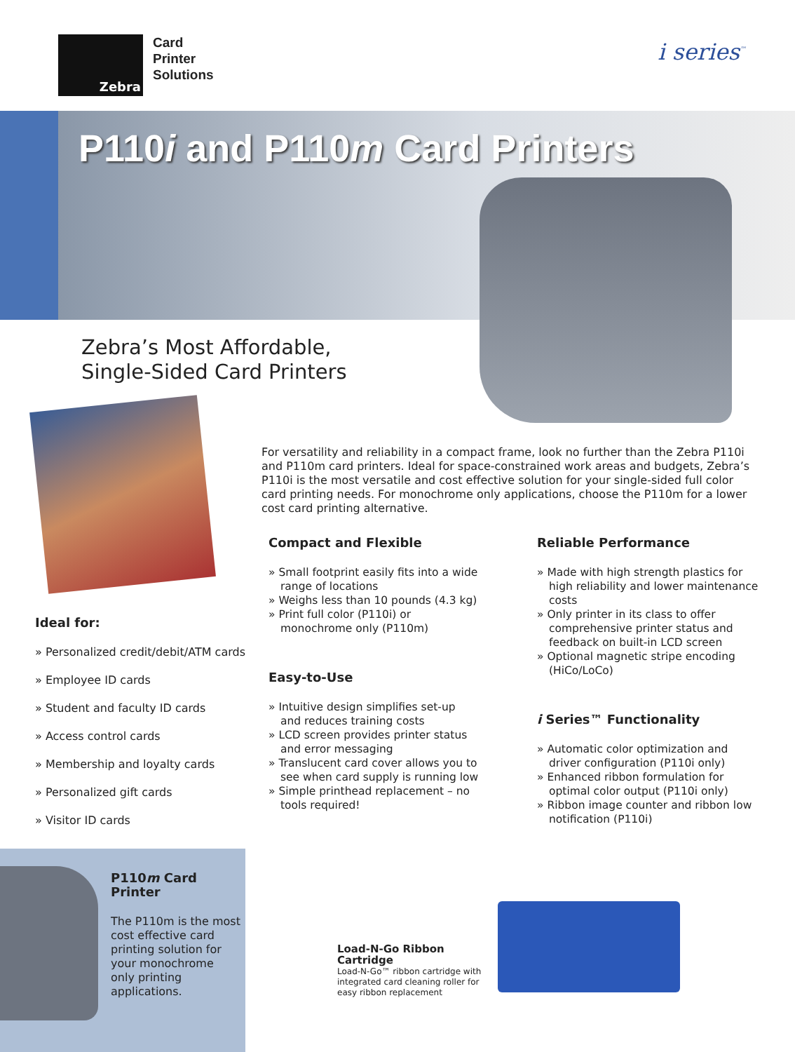Zebra
Card
Printer
Solutions
i series<sup>™</sup>
P110i and P110m Card Printers
Zebra’s Most Affordable,
Single-Sided Card Printers
For versatility and reliability in a compact frame, look no further than the Zebra P110i and P110m card printers. Ideal for space-constrained work areas and budgets, Zebra’s P110i is the most versatile and cost effective solution for your single-sided full color card printing needs. For monochrome only applications, choose the P110m for a lower cost card printing alternative.
Ideal for:
» Personalized credit/debit/ATM cards
» Employee ID cards
» Student and faculty ID cards
» Access control cards
» Membership and loyalty cards
» Personalized gift cards
» Visitor ID cards
Compact and Flexible
» Small footprint easily fits into a wide range of locations
» Weighs less than 10 pounds (4.3 kg)
» Print full color (P110i) or monochrome only (P110m)
Easy-to-Use
» Intuitive design simplifies set-up and reduces training costs
» LCD screen provides printer status and error messaging
» Translucent card cover allows you to see when card supply is running low
» Simple printhead replacement – no tools required!
Reliable Performance
» Made with high strength plastics for high reliability and lower maintenance costs
» Only printer in its class to offer comprehensive printer status and feedback on built-in LCD screen
» Optional magnetic stripe encoding (HiCo/LoCo)
i Series™ Functionality
» Automatic color optimization and driver configuration (P110i only)
» Enhanced ribbon formulation for optimal color output (P110i only)
» Ribbon image counter and ribbon low notification (P110i)
P110m Card Printer
The P110m is the most cost effective card printing solution for your monochrome only printing applications.
Load-N-Go Ribbon Cartridge
Load-N-Go™ ribbon cartridge with integrated card cleaning roller for easy ribbon replacement